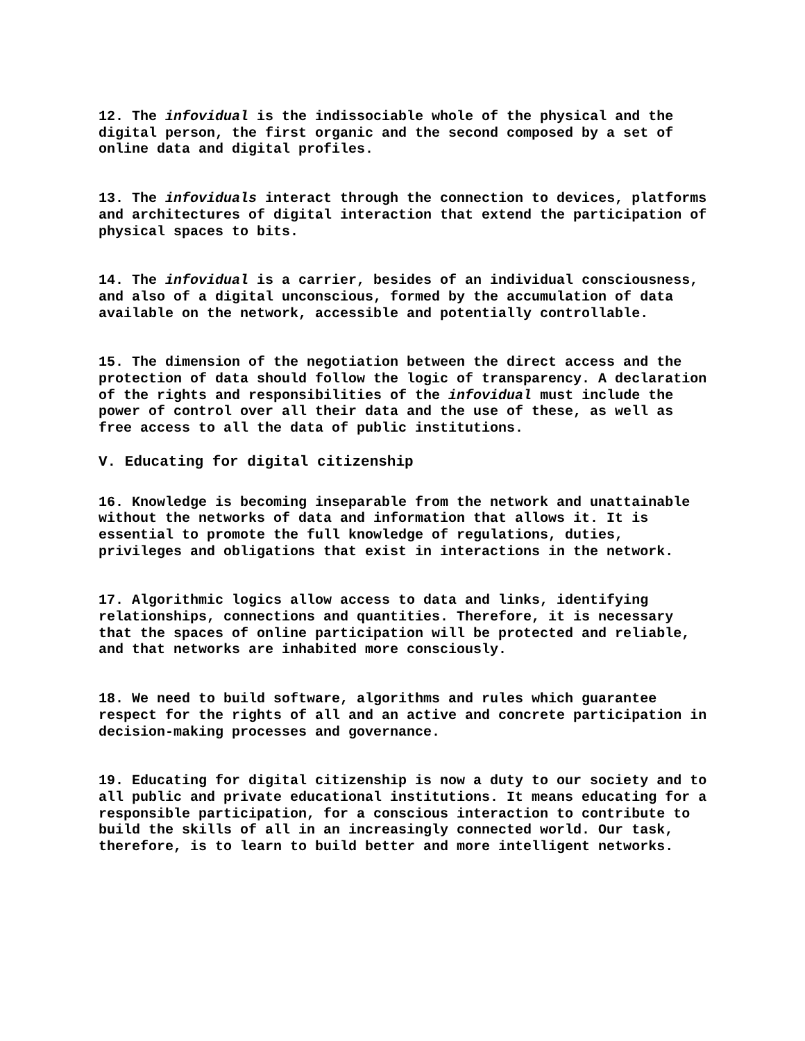12. The infovidual is the indissociable whole of the physical and the digital person, the first organic and the second composed by a set of online data and digital profiles.
13. The infoviduals interact through the connection to devices, platforms and architectures of digital interaction that extend the participation of physical spaces to bits.
14. The infovidual is a carrier, besides of an individual consciousness, and also of a digital unconscious, formed by the accumulation of data available on the network, accessible and potentially controllable.
15. The dimension of the negotiation between the direct access and the protection of data should follow the logic of transparency. A declaration of the rights and responsibilities of the infovidual must include the power of control over all their data and the use of these, as well as free access to all the data of public institutions.
V. Educating for digital citizenship
16. Knowledge is becoming inseparable from the network and unattainable without the networks of data and information that allows it. It is essential to promote the full knowledge of regulations, duties, privileges and obligations that exist in interactions in the network.
17. Algorithmic logics allow access to data and links, identifying relationships, connections and quantities. Therefore, it is necessary that the spaces of online participation will be protected and reliable, and that networks are inhabited more consciously.
18. We need to build software, algorithms and rules which guarantee respect for the rights of all and an active and concrete participation in decision-making processes and governance.
19. Educating for digital citizenship is now a duty to our society and to all public and private educational institutions. It means educating for a responsible participation, for a conscious interaction to contribute to build the skills of all in an increasingly connected world. Our task, therefore, is to learn to build better and more intelligent networks.